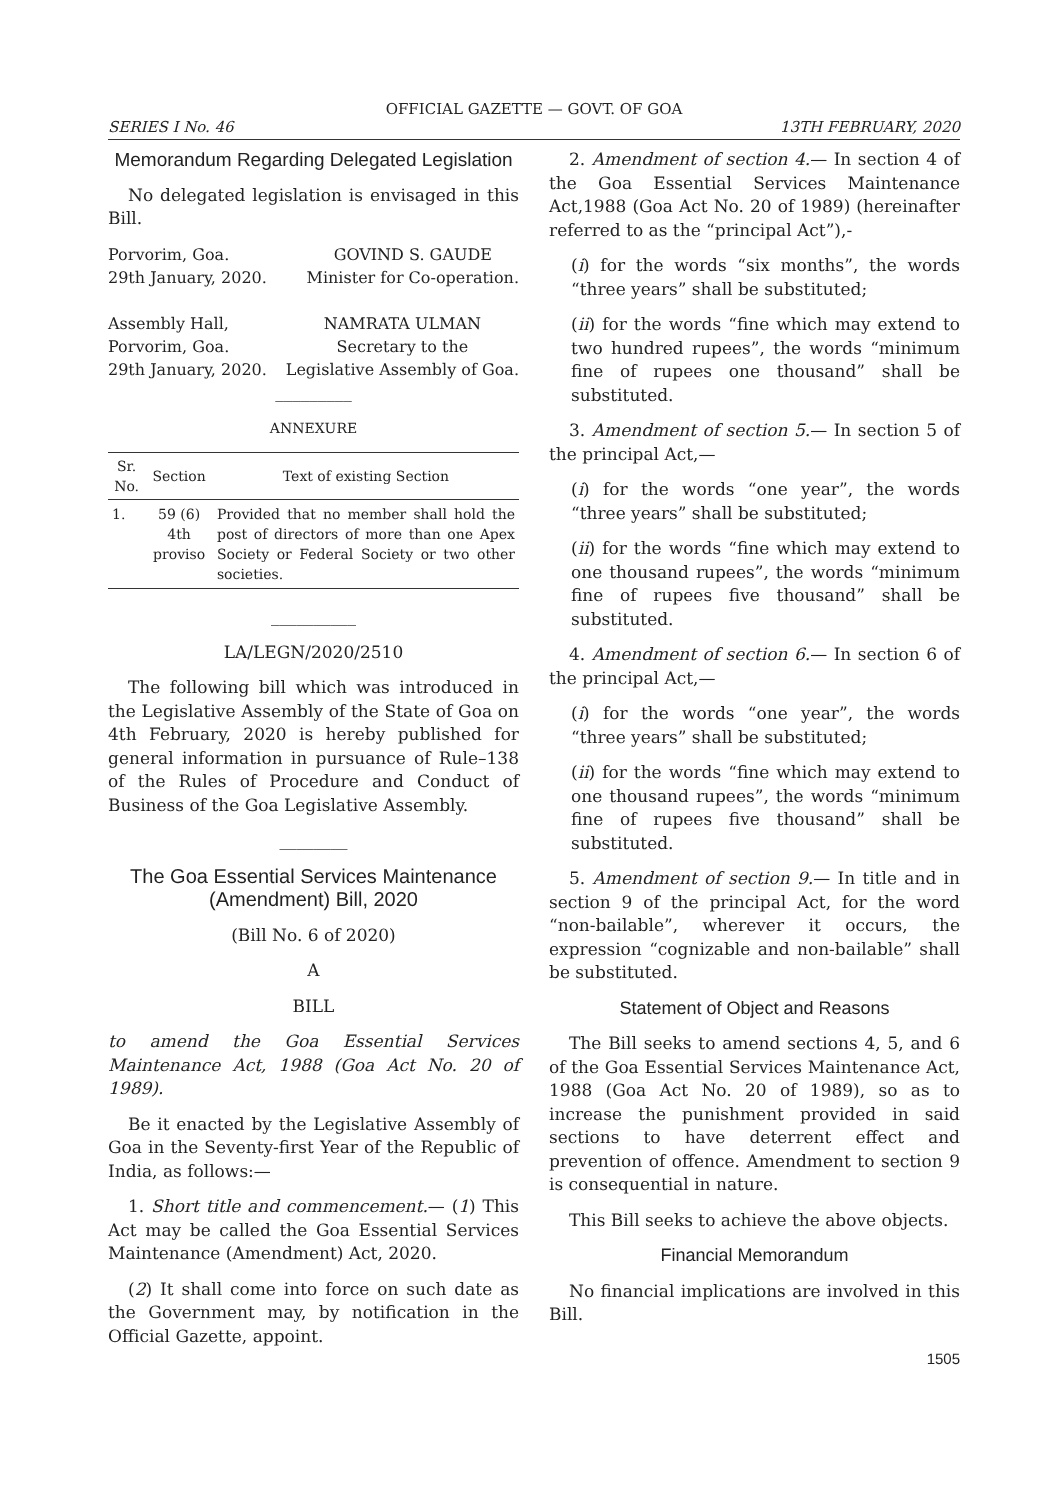OFFICIAL GAZETTE — GOVT. OF GOA
SERIES I No. 46 13TH FEBRUARY, 2020
Memorandum Regarding Delegated Legislation
No delegated legislation is envisaged in this Bill.
Porvorim, Goa.
29th January, 2020. GOVIND S. GAUDE
Minister for Co-operation.
Assembly Hall,
Porvorim, Goa.
29th January, 2020. NAMRATA ULMAN
Secretary to the
Legislative Assembly of Goa.
_________
ANNEXURE
| Sr. No. | Section | Text of existing Section |
| --- | --- | --- |
| 1. | 59 (6) 4th proviso | Provided that no member shall hold the post of directors of more than one Apex Society or Federal Society or two other societies. |
__________
LA/LEGN/2020/2510
The following bill which was introduced in the Legislative Assembly of the State of Goa on 4th February, 2020 is hereby published for general information in pursuance of Rule–138 of the Rules of Procedure and Conduct of Business of the Goa Legislative Assembly.
________
The Goa Essential Services Maintenance (Amendment) Bill, 2020
(Bill No. 6 of 2020)
A
BILL
to amend the Goa Essential Services Maintenance Act, 1988 (Goa Act No. 20 of 1989).
Be it enacted by the Legislative Assembly of Goa in the Seventy-first Year of the Republic of India, as follows:—
1. Short title and commencement.— (1) This Act may be called the Goa Essential Services Maintenance (Amendment) Act, 2020.
(2) It shall come into force on such date as the Government may, by notification in the Official Gazette, appoint.
2. Amendment of section 4.— In section 4 of the Goa Essential Services Maintenance Act,1988 (Goa Act No. 20 of 1989) (hereinafter referred to as the “principal Act”),-
(i) for the words “six months”, the words “three years” shall be substituted;
(ii) for the words “fine which may extend to two hundred rupees”, the words “minimum fine of rupees one thousand” shall be substituted.
3. Amendment of section 5.— In section 5 of the principal Act,—
(i) for the words “one year”, the words “three years” shall be substituted;
(ii) for the words “fine which may extend to one thousand rupees”, the words “minimum fine of rupees five thousand” shall be substituted.
4. Amendment of section 6.— In section 6 of the principal Act,—
(i) for the words “one year”, the words “three years” shall be substituted;
(ii) for the words “fine which may extend to one thousand rupees”, the words “minimum fine of rupees five thousand” shall be substituted.
5. Amendment of section 9.— In title and in section 9 of the principal Act, for the word “non-bailable”, wherever it occurs, the expression “cognizable and non-bailable” shall be substituted.
Statement of Object and Reasons
The Bill seeks to amend sections 4, 5, and 6 of the Goa Essential Services Maintenance Act, 1988 (Goa Act No. 20 of 1989), so as to increase the punishment provided in said sections to have deterrent effect and prevention of offence. Amendment to section 9 is consequential in nature.
This Bill seeks to achieve the above objects.
Financial Memorandum
No financial implications are involved in this Bill.
1505